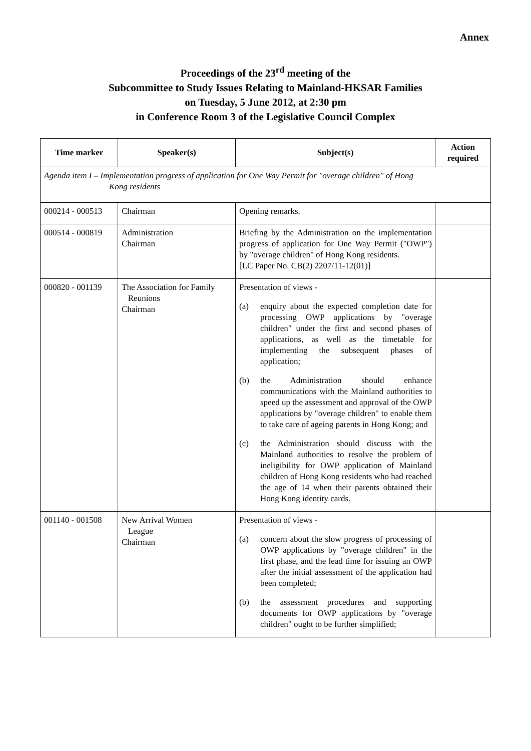Annex
Proceedings of the 23<sup>rd</sup> meeting of the
Subcommittee to Study Issues Relating to Mainland-HKSAR Families
on Tuesday, 5 June 2012, at 2:30 pm
in Conference Room 3 of the Legislative Council Complex
| Time marker | Speaker(s) | Subject(s) | Action required |
| --- | --- | --- | --- |
| Agenda item I – Implementation progress of application for One Way Permit for "overage children" of Hong Kong residents | | | |
| 000214 - 000513 | Chairman | Opening remarks. | |
| 000514 - 000819 | Administration Chairman | Briefing by the Administration on the implementation progress of application for One Way Permit ("OWP") by "overage children" of Hong Kong residents. [LC Paper No. CB(2) 2207/11-12(01)] | |
| 000820 - 001139 | The Association for Family Reunions Chairman | Presentation of views - (a) enquiry about the expected completion date for processing OWP applications by "overage children" under the first and second phases of applications, as well as the timetable for implementing the subsequent phases of application; (b) the Administration should enhance communications with the Mainland authorities to speed up the assessment and approval of the OWP applications by "overage children" to enable them to take care of ageing parents in Hong Kong; and (c) the Administration should discuss with the Mainland authorities to resolve the problem of ineligibility for OWP application of Mainland children of Hong Kong residents who had reached the age of 14 when their parents obtained their Hong Kong identity cards. | |
| 001140 - 001508 | New Arrival Women League Chairman | Presentation of views - (a) concern about the slow progress of processing of OWP applications by "overage children" in the first phase, and the lead time for issuing an OWP after the initial assessment of the application had been completed; (b) the assessment procedures and supporting documents for OWP applications by "overage children" ought to be further simplified; | |